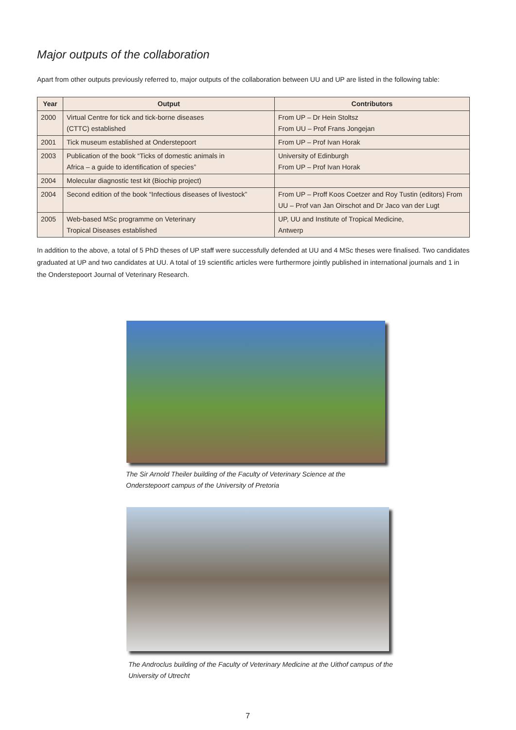Major outputs of the collaboration
Apart from other outputs previously referred to, major outputs of the collaboration between UU and UP are listed in the following table:
| Year | Output | Contributors |
| --- | --- | --- |
| 2000 | Virtual Centre for tick and tick-borne diseases (CTTC) established | From UP – Dr Hein Stoltsz From UU – Prof Frans Jongejan |
| 2001 | Tick museum established at Onderstepoort | From UP – Prof Ivan Horak |
| 2003 | Publication of the book “Ticks of domestic animals in Africa – a guide to identification of species” | University of Edinburgh From UP – Prof Ivan Horak |
| 2004 | Molecular diagnostic test kit (Biochip project) | |
| 2004 | Second edition of the book “Infectious diseases of livestock” | From UP – Proff Koos Coetzer and Roy Tustin (editors) From UU – Prof van Jan Oirschot and Dr Jaco van der Lugt |
| 2005 | Web-based MSc programme on Veterinary Tropical Diseases established | UP, UU and Institute of Tropical Medicine, Antwerp |
In addition to the above, a total of 5 PhD theses of UP staff were successfully defended at UU and 4 MSc theses were finalised. Two candidates graduated at UP and two candidates at UU. A total of 19 scientific articles were furthermore jointly published in international journals and 1 in the Onderstepoort Journal of Veterinary Research.
The Sir Arnold Theiler building of the Faculty of Veterinary Science at the
Onderstepoort campus of the University of Pretoria
The Androclus building of the Faculty of Veterinary Medicine at the Uithof campus of the
University of Utrecht
7